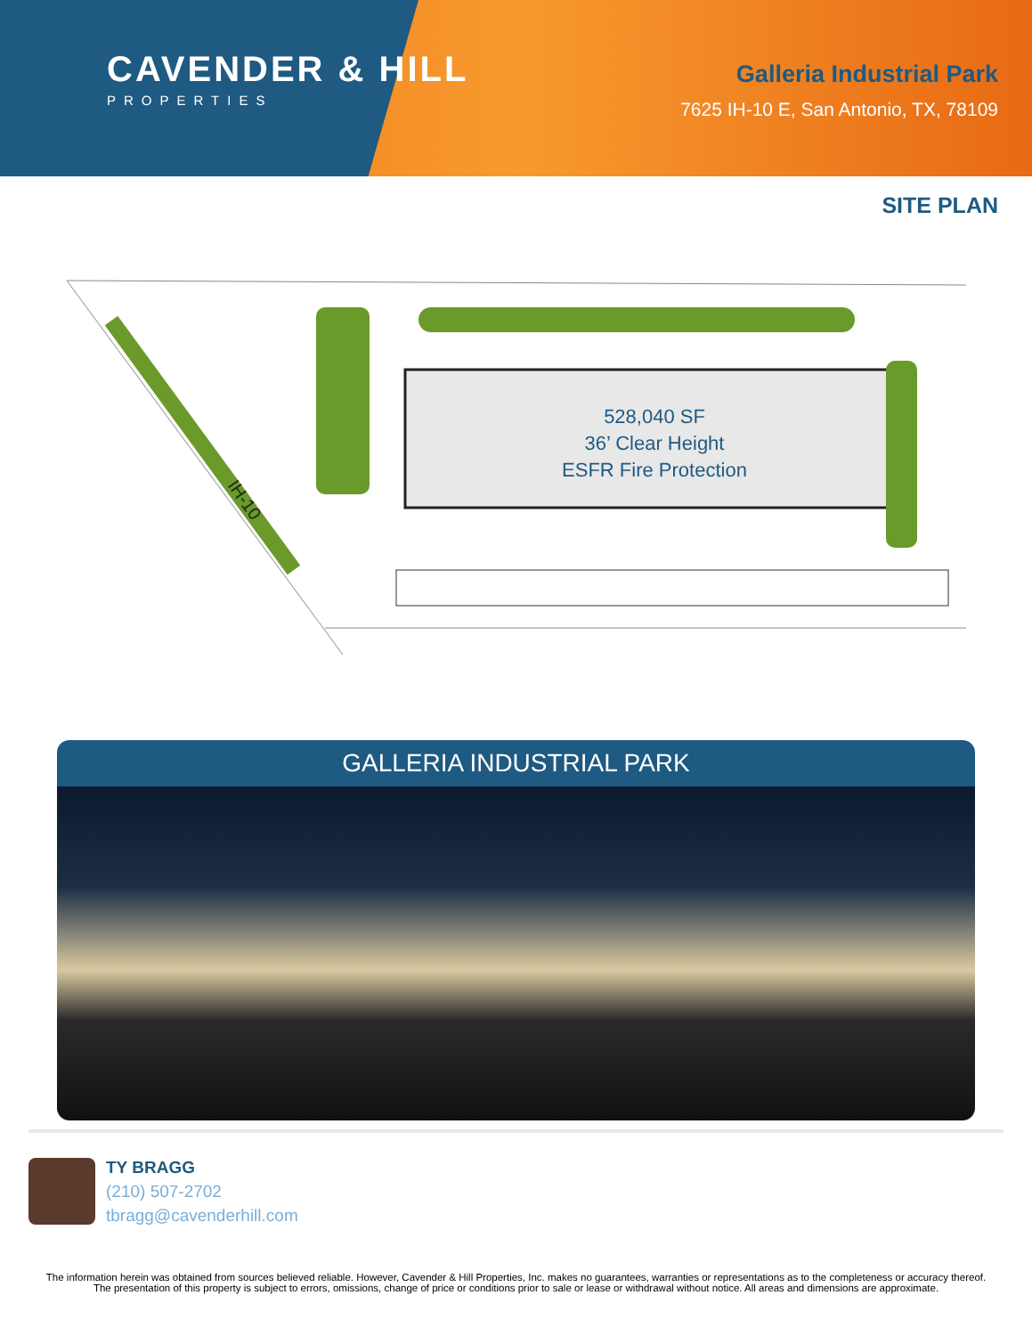CAVENDER & HILL
PROPERTIES
Galleria Industrial Park
7625 IH-10 E, San Antonio, TX, 78109
SITE PLAN
528,040 SF
36’ Clear Height
ESFR Fire Protection
IH-10
GALLERIA INDUSTRIAL PARK
TY BRAGG
(210) 507-2702
tbragg@cavenderhill.com
The information herein was obtained from sources believed reliable. However, Cavender & Hill Properties, Inc. makes no guarantees, warranties or representations as to the completeness or accuracy thereof. The presentation of this property is subject to errors, omissions, change of price or conditions prior to sale or lease or withdrawal without notice. All areas and dimensions are approximate.